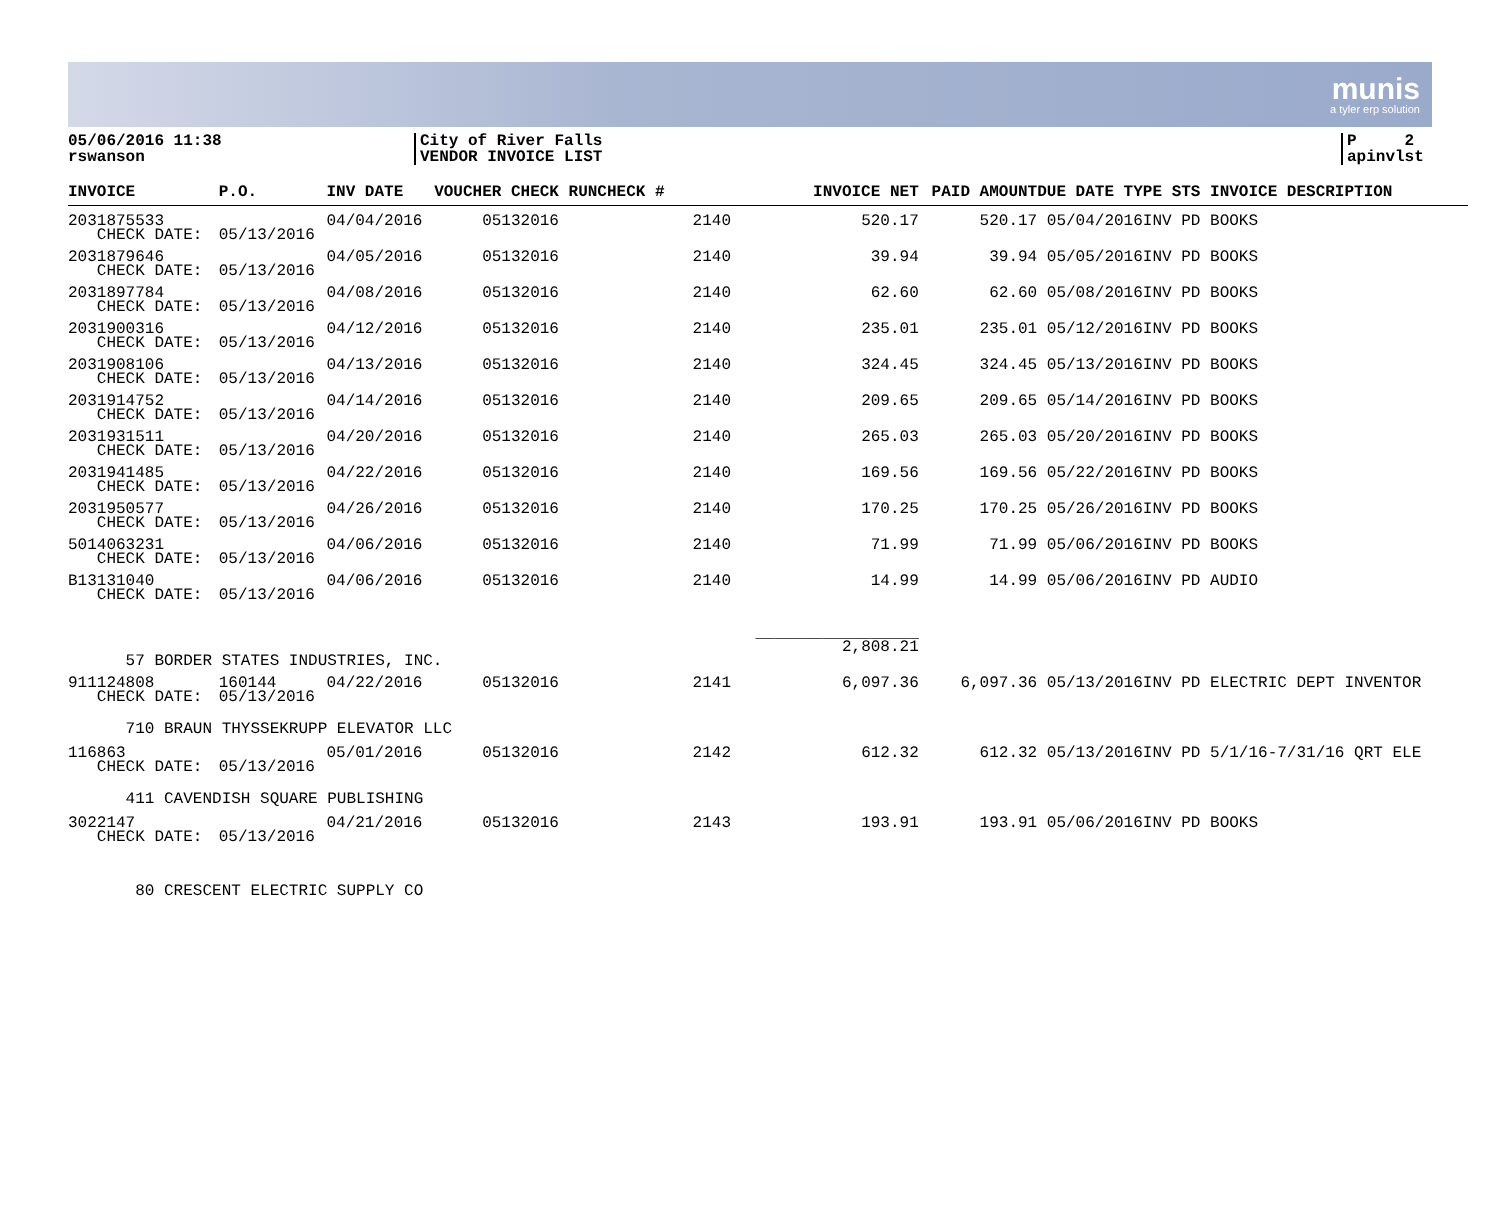munis
a tyler erp solution
05/06/2016 11:38
rswanson
City of River Falls
VENDOR INVOICE LIST
P 2
apinvlst
| INVOICE | P.O. | INV DATE | VOUCHER CHECK RUNCHECK # | | INVOICE NET | PAID AMOUNT | DUE DATE TYPE STS INVOICE DESCRIPTION |
| --- | --- | --- | --- | --- | --- | --- | --- |
| 2031875533 CHECK DATE: | 05/13/2016 | 04/04/2016 | 05132016 | 2140 | 520.17 | 520.17 | 05/04/2016INV PD BOOKS |
| 2031879646 CHECK DATE: | 05/13/2016 | 04/05/2016 | 05132016 | 2140 | 39.94 | 39.94 | 05/05/2016INV PD BOOKS |
| 2031897784 CHECK DATE: | 05/13/2016 | 04/08/2016 | 05132016 | 2140 | 62.60 | 62.60 | 05/08/2016INV PD BOOKS |
| 2031900316 CHECK DATE: | 05/13/2016 | 04/12/2016 | 05132016 | 2140 | 235.01 | 235.01 | 05/12/2016INV PD BOOKS |
| 2031908106 CHECK DATE: | 05/13/2016 | 04/13/2016 | 05132016 | 2140 | 324.45 | 324.45 | 05/13/2016INV PD BOOKS |
| 2031914752 CHECK DATE: | 05/13/2016 | 04/14/2016 | 05132016 | 2140 | 209.65 | 209.65 | 05/14/2016INV PD BOOKS |
| 2031931511 CHECK DATE: | 05/13/2016 | 04/20/2016 | 05132016 | 2140 | 265.03 | 265.03 | 05/20/2016INV PD BOOKS |
| 2031941485 CHECK DATE: | 05/13/2016 | 04/22/2016 | 05132016 | 2140 | 169.56 | 169.56 | 05/22/2016INV PD BOOKS |
| 2031950577 CHECK DATE: | 05/13/2016 | 04/26/2016 | 05132016 | 2140 | 170.25 | 170.25 | 05/26/2016INV PD BOOKS |
| 5014063231 CHECK DATE: | 05/13/2016 | 04/06/2016 | 05132016 | 2140 | 71.99 | 71.99 | 05/06/2016INV PD BOOKS |
| B13131040 CHECK DATE: | 05/13/2016 | 04/06/2016 | 05132016 | 2140 | 14.99 | 14.99 | 05/06/2016INV PD AUDIO |
| | | | | | _________________ 2,808.21 | | |
| 57 BORDER STATES INDUSTRIES, INC. | | | | | | | |
| 911124808 CHECK DATE: | 160144 05/13/2016 | 04/22/2016 | 05132016 | 2141 | 6,097.36 | 6,097.36 | 05/13/2016INV PD ELECTRIC DEPT INVENTOR |
| 710 BRAUN THYSSEKRUPP ELEVATOR LLC | | | | | | | |
| 116863 CHECK DATE: | 05/13/2016 | 05/01/2016 | 05132016 | 2142 | 612.32 | 612.32 | 05/13/2016INV PD 5/1/16-7/31/16 QRT ELE |
| 411 CAVENDISH SQUARE PUBLISHING | | | | | | | |
| 3022147 CHECK DATE: | 05/13/2016 | 04/21/2016 | 05132016 | 2143 | 193.91 | 193.91 | 05/06/2016INV PD BOOKS |
| 80 CRESCENT ELECTRIC SUPPLY CO | | | | | | | |